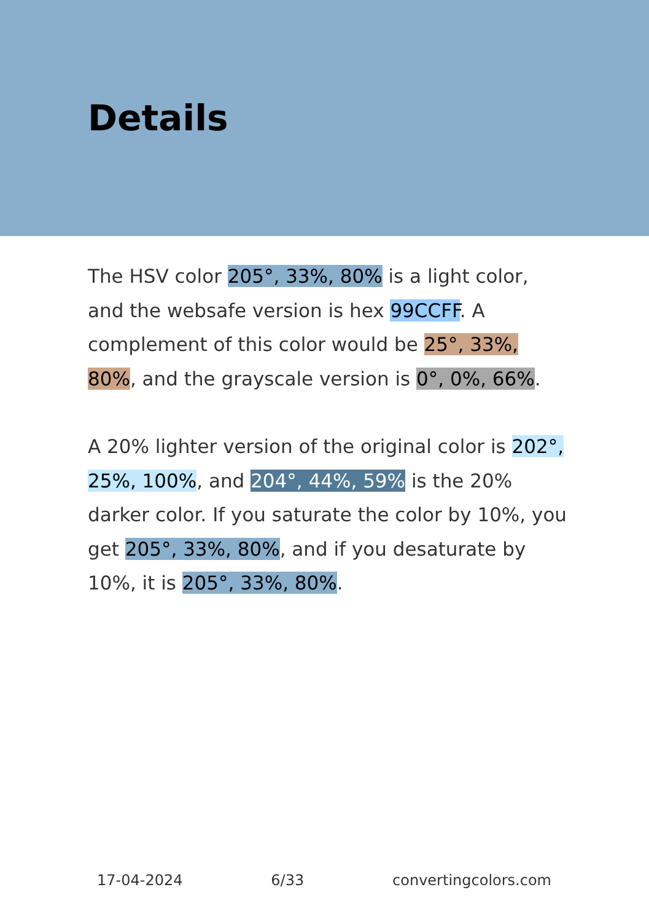Details
The HSV color 205°, 33%, 80% is a light color, and the websafe version is hex 99CCFF. A complement of this color would be 25°, 33%, 80%, and the grayscale version is 0°, 0%, 66%.
A 20% lighter version of the original color is 202°, 25%, 100%, and 204°, 44%, 59% is the 20% darker color. If you saturate the color by 10%, you get 205°, 33%, 80%, and if you desaturate by 10%, it is 205°, 33%, 80%.
17-04-2024 6/33 convertingcolors.com